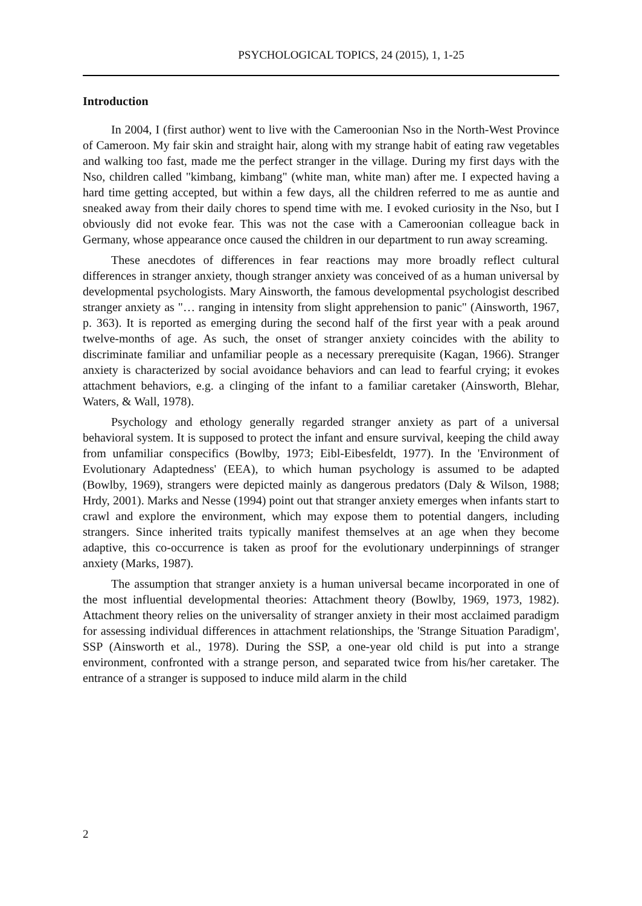PSYCHOLOGICAL TOPICS, 24 (2015), 1, 1-25
Introduction
In 2004, I (first author) went to live with the Cameroonian Nso in the North-West Province of Cameroon. My fair skin and straight hair, along with my strange habit of eating raw vegetables and walking too fast, made me the perfect stranger in the village. During my first days with the Nso, children called "kimbang, kimbang" (white man, white man) after me. I expected having a hard time getting accepted, but within a few days, all the children referred to me as auntie and sneaked away from their daily chores to spend time with me. I evoked curiosity in the Nso, but I obviously did not evoke fear. This was not the case with a Cameroonian colleague back in Germany, whose appearance once caused the children in our department to run away screaming.
These anecdotes of differences in fear reactions may more broadly reflect cultural differences in stranger anxiety, though stranger anxiety was conceived of as a human universal by developmental psychologists. Mary Ainsworth, the famous developmental psychologist described stranger anxiety as "… ranging in intensity from slight apprehension to panic" (Ainsworth, 1967, p. 363). It is reported as emerging during the second half of the first year with a peak around twelve-months of age. As such, the onset of stranger anxiety coincides with the ability to discriminate familiar and unfamiliar people as a necessary prerequisite (Kagan, 1966). Stranger anxiety is characterized by social avoidance behaviors and can lead to fearful crying; it evokes attachment behaviors, e.g. a clinging of the infant to a familiar caretaker (Ainsworth, Blehar, Waters, & Wall, 1978).
Psychology and ethology generally regarded stranger anxiety as part of a universal behavioral system. It is supposed to protect the infant and ensure survival, keeping the child away from unfamiliar conspecifics (Bowlby, 1973; Eibl-Eibesfeldt, 1977). In the 'Environment of Evolutionary Adaptedness' (EEA), to which human psychology is assumed to be adapted (Bowlby, 1969), strangers were depicted mainly as dangerous predators (Daly & Wilson, 1988; Hrdy, 2001). Marks and Nesse (1994) point out that stranger anxiety emerges when infants start to crawl and explore the environment, which may expose them to potential dangers, including strangers. Since inherited traits typically manifest themselves at an age when they become adaptive, this co-occurrence is taken as proof for the evolutionary underpinnings of stranger anxiety (Marks, 1987).
The assumption that stranger anxiety is a human universal became incorporated in one of the most influential developmental theories: Attachment theory (Bowlby, 1969, 1973, 1982). Attachment theory relies on the universality of stranger anxiety in their most acclaimed paradigm for assessing individual differences in attachment relationships, the 'Strange Situation Paradigm', SSP (Ainsworth et al., 1978). During the SSP, a one-year old child is put into a strange environment, confronted with a strange person, and separated twice from his/her caretaker. The entrance of a stranger is supposed to induce mild alarm in the child
2